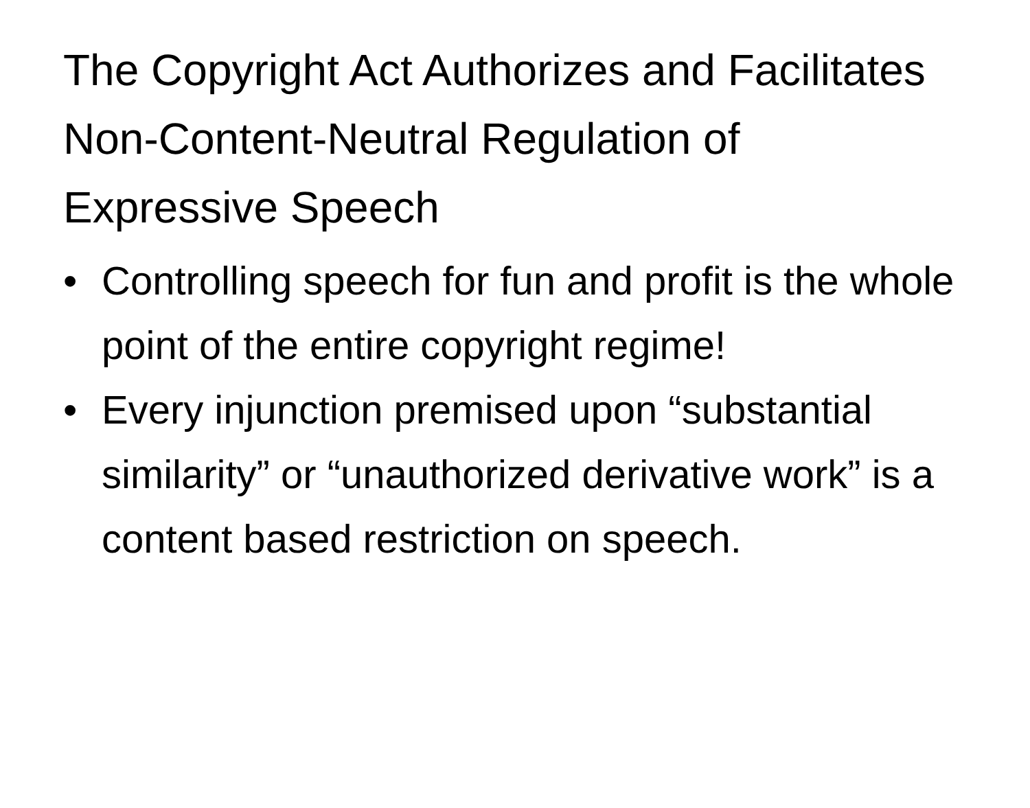The Copyright Act Authorizes and Facilitates Non-Content-Neutral Regulation of Expressive Speech
• Controlling speech for fun and profit is the whole point of the entire copyright regime!
• Every injunction premised upon “substantial similarity” or “unauthorized derivative work” is a content based restriction on speech.